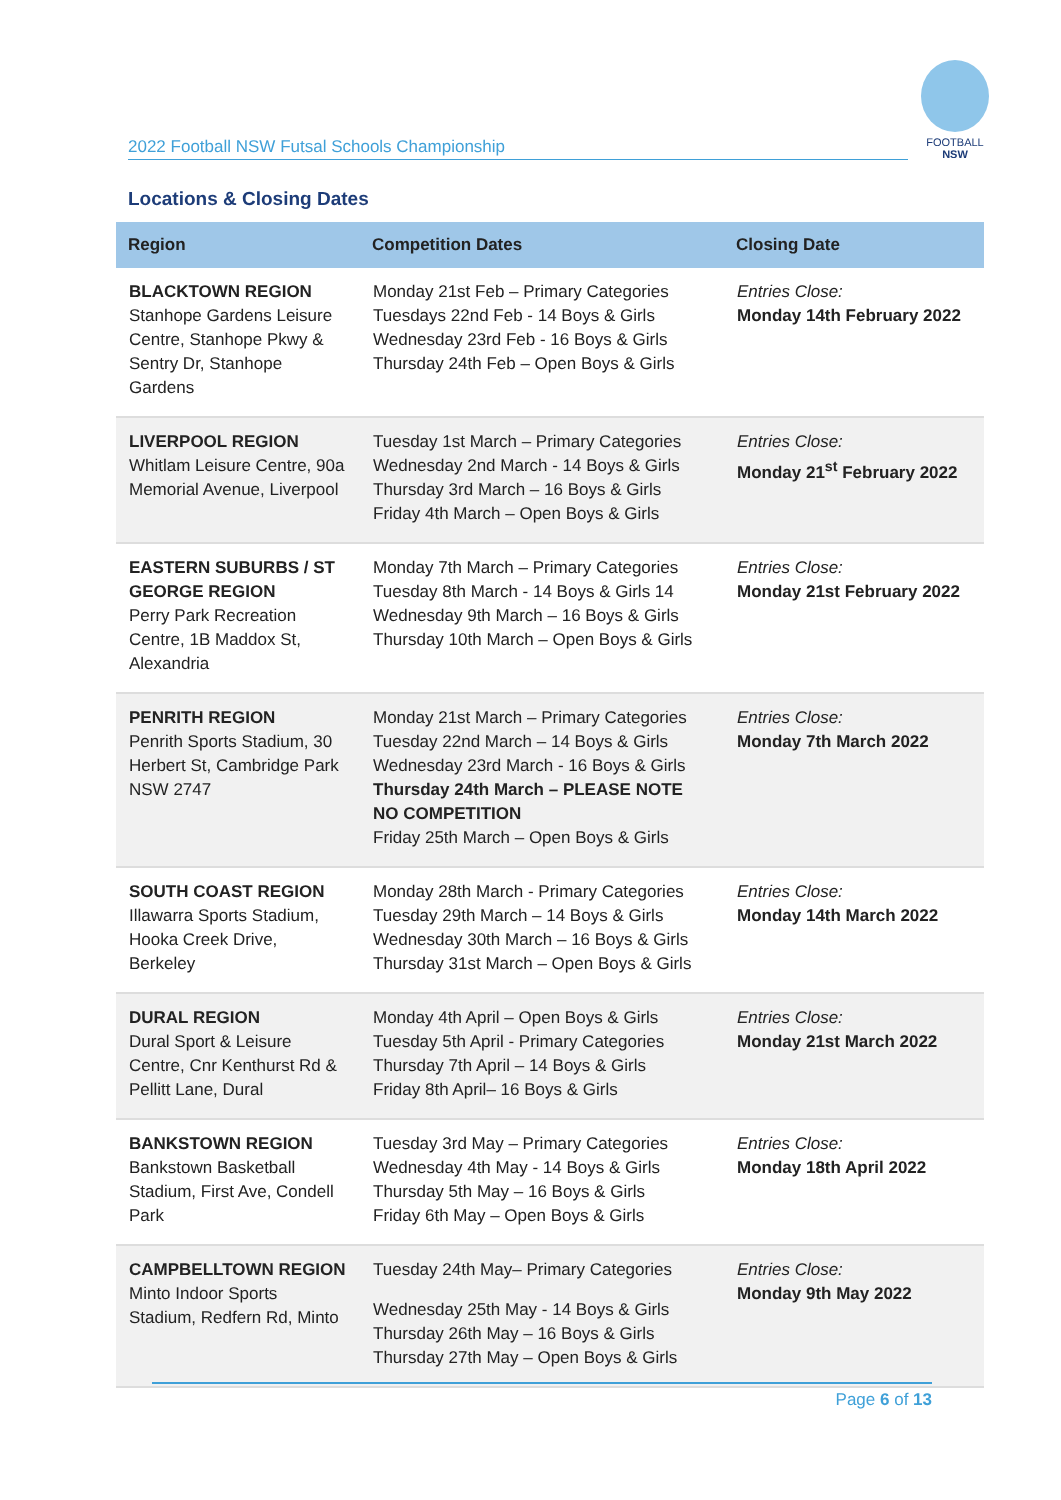2022 Football NSW Futsal Schools Championship
FOOTBALL
NSW
Locations & Closing Dates
| Region | Competition Dates | Closing Date |
| --- | --- | --- |
| BLACKTOWN REGION Stanhope Gardens Leisure Centre, Stanhope Pkwy & Sentry Dr, Stanhope Gardens | Monday 21st Feb – Primary Categories Tuesdays 22nd Feb - 14 Boys & Girls Wednesday 23rd Feb - 16 Boys & Girls Thursday 24th Feb – Open Boys & Girls | Entries Close: Monday 14th February 2022 |
| LIVERPOOL REGION Whitlam Leisure Centre, 90a Memorial Avenue, Liverpool | Tuesday 1st March – Primary Categories Wednesday 2nd March - 14 Boys & Girls Thursday 3rd March – 16 Boys & Girls Friday 4th March – Open Boys & Girls | Entries Close: Monday 21<sup>st</sup> February 2022 |
| EASTERN SUBURBS / ST GEORGE REGION Perry Park Recreation Centre, 1B Maddox St, Alexandria | Monday 7th March – Primary Categories Tuesday 8th March - 14 Boys & Girls 14 Wednesday 9th March – 16 Boys & Girls Thursday 10th March – Open Boys & Girls | Entries Close: Monday 21st February 2022 |
| PENRITH REGION Penrith Sports Stadium, 30 Herbert St, Cambridge Park NSW 2747 | Monday 21st March – Primary Categories Tuesday 22nd March – 14 Boys & Girls Wednesday 23rd March - 16 Boys & Girls Thursday 24th March – PLEASE NOTE NO COMPETITION Friday 25th March – Open Boys & Girls | Entries Close: Monday 7th March 2022 |
| SOUTH COAST REGION Illawarra Sports Stadium, Hooka Creek Drive, Berkeley | Monday 28th March - Primary Categories Tuesday 29th March – 14 Boys & Girls Wednesday 30th March – 16 Boys & Girls Thursday 31st March – Open Boys & Girls | Entries Close: Monday 14th March 2022 |
| DURAL REGION Dural Sport & Leisure Centre, Cnr Kenthurst Rd & Pellitt Lane, Dural | Monday 4th April – Open Boys & Girls Tuesday 5th April - Primary Categories Thursday 7th April – 14 Boys & Girls Friday 8th April– 16 Boys & Girls | Entries Close: Monday 21st March 2022 |
| BANKSTOWN REGION Bankstown Basketball Stadium, First Ave, Condell Park | Tuesday 3rd May – Primary Categories Wednesday 4th May - 14 Boys & Girls Thursday 5th May – 16 Boys & Girls Friday 6th May – Open Boys & Girls | Entries Close: Monday 18th April 2022 |
| CAMPBELLTOWN REGION Minto Indoor Sports Stadium, Redfern Rd, Minto | Tuesday 24th May– Primary Categories Wednesday 25th May - 14 Boys & Girls Thursday 26th May – 16 Boys & Girls Thursday 27th May – Open Boys & Girls | Entries Close: Monday 9th May 2022 |
Page 6 of 13